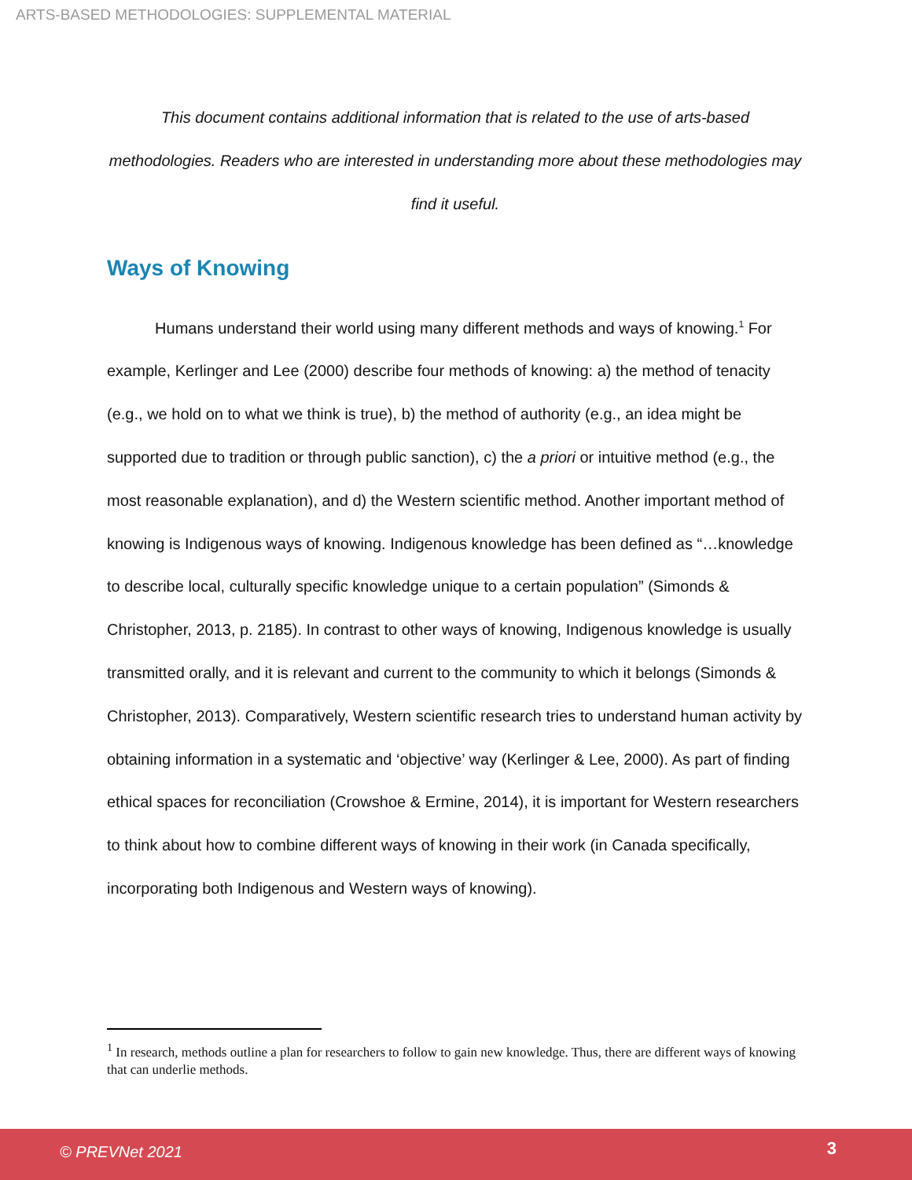ARTS-BASED METHODOLOGIES: SUPPLEMENTAL MATERIAL
This document contains additional information that is related to the use of arts-based methodologies. Readers who are interested in understanding more about these methodologies may find it useful.
Ways of Knowing
Humans understand their world using many different methods and ways of knowing.<sup>1</sup> For example, Kerlinger and Lee (2000) describe four methods of knowing: a) the method of tenacity (e.g., we hold on to what we think is true), b) the method of authority (e.g., an idea might be supported due to tradition or through public sanction), c) the a priori or intuitive method (e.g., the most reasonable explanation), and d) the Western scientific method. Another important method of knowing is Indigenous ways of knowing. Indigenous knowledge has been defined as “…knowledge to describe local, culturally specific knowledge unique to a certain population” (Simonds & Christopher, 2013, p. 2185). In contrast to other ways of knowing, Indigenous knowledge is usually transmitted orally, and it is relevant and current to the community to which it belongs (Simonds & Christopher, 2013). Comparatively, Western scientific research tries to understand human activity by obtaining information in a systematic and ‘objective’ way (Kerlinger & Lee, 2000). As part of finding ethical spaces for reconciliation (Crowshoe & Ermine, 2014), it is important for Western researchers to think about how to combine different ways of knowing in their work (in Canada specifically, incorporating both Indigenous and Western ways of knowing).
<sup>1</sup> In research, methods outline a plan for researchers to follow to gain new knowledge. Thus, there are different ways of knowing that can underlie methods.
© PREVNet 2021 3